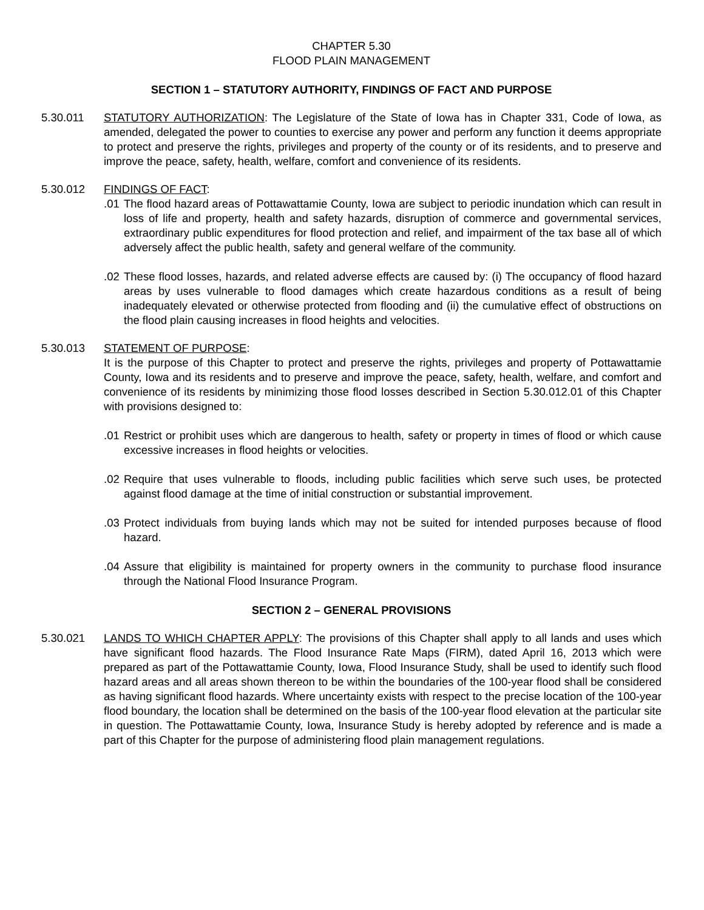CHAPTER 5.30
FLOOD PLAIN MANAGEMENT
SECTION 1 – STATUTORY AUTHORITY, FINDINGS OF FACT AND PURPOSE
5.30.011 STATUTORY AUTHORIZATION: The Legislature of the State of Iowa has in Chapter 331, Code of Iowa, as amended, delegated the power to counties to exercise any power and perform any function it deems appropriate to protect and preserve the rights, privileges and property of the county or of its residents, and to preserve and improve the peace, safety, health, welfare, comfort and convenience of its residents.
5.30.012 FINDINGS OF FACT:
.01
The flood hazard areas of Pottawattamie County, Iowa are subject to periodic inundation which can result in loss of life and property, health and safety hazards, disruption of commerce and governmental services, extraordinary public expenditures for flood protection and relief, and impairment of the tax base all of which adversely affect the public health, safety and general welfare of the community.
.02
These flood losses, hazards, and related adverse effects are caused by: (i) The occupancy of flood hazard areas by uses vulnerable to flood damages which create hazardous conditions as a result of being inadequately elevated or otherwise protected from flooding and (ii) the cumulative effect of obstructions on the flood plain causing increases in flood heights and velocities.
5.30.013 STATEMENT OF PURPOSE:
It is the purpose of this Chapter to protect and preserve the rights, privileges and property of Pottawattamie County, Iowa and its residents and to preserve and improve the peace, safety, health, welfare, and comfort and convenience of its residents by minimizing those flood losses described in Section 5.30.012.01 of this Chapter with provisions designed to:
.01
Restrict or prohibit uses which are dangerous to health, safety or property in times of flood or which cause excessive increases in flood heights or velocities.
.02
Require that uses vulnerable to floods, including public facilities which serve such uses, be protected against flood damage at the time of initial construction or substantial improvement.
.03
Protect individuals from buying lands which may not be suited for intended purposes because of flood hazard.
.04
Assure that eligibility is maintained for property owners in the community to purchase flood insurance through the National Flood Insurance Program.
SECTION 2 – GENERAL PROVISIONS
5.30.021 LANDS TO WHICH CHAPTER APPLY: The provisions of this Chapter shall apply to all lands and uses which have significant flood hazards. The Flood Insurance Rate Maps (FIRM), dated April 16, 2013 which were prepared as part of the Pottawattamie County, Iowa, Flood Insurance Study, shall be used to identify such flood hazard areas and all areas shown thereon to be within the boundaries of the 100-year flood shall be considered as having significant flood hazards. Where uncertainty exists with respect to the precise location of the 100-year flood boundary, the location shall be determined on the basis of the 100-year flood elevation at the particular site in question. The Pottawattamie County, Iowa, Insurance Study is hereby adopted by reference and is made a part of this Chapter for the purpose of administering flood plain management regulations.